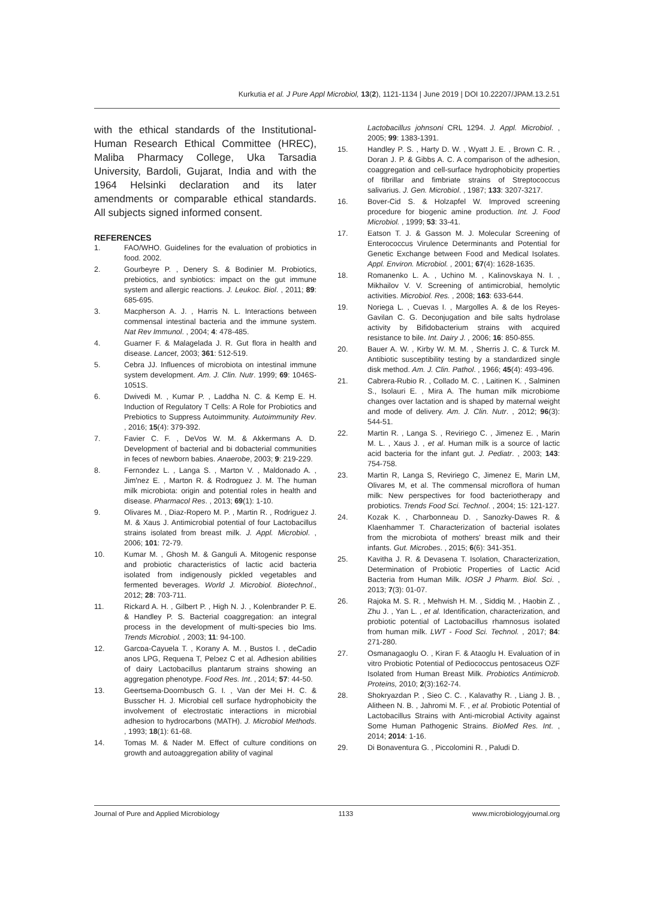Kurkutia et al. J Pure Appl Microbiol, 13(2), 1121-1134 | June 2019 | DOI 10.22207/JPAM.13.2.51
with the ethical standards of the Institutional-Human Research Ethical Committee (HREC), Maliba Pharmacy College, Uka Tarsadia University, Bardoli, Gujarat, India and with the 1964 Helsinki declaration and its later amendments or comparable ethical standards. All subjects signed informed consent.
REFERENCES
1. FAO/WHO. Guidelines for the evaluation of probiotics in food. 2002.
2. Gourbeyre P. , Denery S. & Bodinier M. Probiotics, prebiotics, and synbiotics: impact on the gut immune system and allergic reactions. J. Leukoc. Biol. , 2011; 89: 685-695.
3. Macpherson A. J. , Harris N. L. Interactions between commensal intestinal bacteria and the immune system. Nat Rev Immunol. , 2004; 4: 478-485.
4. Guarner F. & Malagelada J. R. Gut flora in health and disease. Lancet, 2003; 361: 512-519.
5. Cebra JJ. Influences of microbiota on intestinal immune system development. Am. J. Clin. Nutr. 1999; 69: 1046S-1051S.
6. Dwivedi M. , Kumar P. , Laddha N. C. & Kemp E. H. Induction of Regulatory T Cells: A Role for Probiotics and Prebiotics to Suppress Autoimmunity. Autoimmunity Rev. , 2016; 15(4): 379-392.
7. Favier C. F. , DeVos W. M. & Akkermans A. D. Development of bacterial and bi dobacterial communities in feces of newborn babies. Anaerobe, 2003; 9: 219-229.
8. Fernɔndez L. , Langa S. , Martɒn V. , Maldonado A. , Jimꞌnez E. , Martɒn R. & Rodrɒguez J. M. The human milk microbiota: origin and potential roles in health and disease. Pharmacol Res. , 2013; 69(1): 1-10.
9. Olivares M. , Diaz-Ropero M. P. , Martin R. , Rodriguez J. M. & Xaus J. Antimicrobial potential of four Lactobacillus strains isolated from breast milk. J. Appl. Microbiol. , 2006; 101: 72-79.
10. Kumar M. , Ghosh M. & Ganguli A. Mitogenic response and probiotic characteristics of lactic acid bacteria isolated from indigenously pickled vegetables and fermented beverages. World J. Microbiol. Biotechnol., 2012; 28: 703-711.
11. Rickard A. H. , Gilbert P. , High N. J. , Kolenbrander P. E. & Handley P. S. Bacterial coaggregation: an integral process in the development of multi-species bio lms. Trends Microbiol. , 2003; 11: 94-100.
12. Garcɒa-Cayuela T. , Korany A. M. , Bustos I. , deCadiɒ anos LPG, Requena T, Pelɔez C et al. Adhesion abilities of dairy Lactobacillus plantarum strains showing an aggregation phenotype. Food Res. Int. , 2014; 57: 44-50.
13. Geertsema-Doornbusch G. I. , Van der Mei H. C. & Busscher H. J. Microbial cell surface hydrophobicity the involvement of electrostatic interactions in microbial adhesion to hydrocarbons (MATH). J. Microbiol Methods. , 1993; 18(1): 61-68.
14. Tomas M. & Nader M. Effect of culture conditions on growth and autoaggregation ability of vaginal
Lactobacillus johnsoni CRL 1294. J. Appl. Microbiol. , 2005; 99: 1383-1391.
15. Handley P. S. , Harty D. W. , Wyatt J. E. , Brown C. R. , Doran J. P. & Gibbs A. C. A comparison of the adhesion, coaggregation and cell-surface hydrophobicity properties of fibrillar and fimbriate strains of Streptococcus salivarius. J. Gen. Microbiol. , 1987; 133: 3207-3217.
16. Bover-Cid S. & Holzapfel W. Improved screening procedure for biogenic amine production. Int. J. Food Microbiol. , 1999; 53: 33-41.
17. Eatson T. J. & Gasson M. J. Molecular Screening of Enterococcus Virulence Determinants and Potential for Genetic Exchange between Food and Medical Isolates. Appl. Environ. Microbiol. , 2001; 67(4): 1628-1635.
18. Romanenko L. A. , Uchino M. , Kalinovskaya N. I. , Mikhailov V. V. Screening of antimicrobial, hemolytic activities. Microbiol. Res. , 2008; 163: 633-644.
19. Noriega L. , Cuevas I. , Margolles A. & de los Reyes-Gavilan C. G. Deconjugation and bile salts hydrolase activity by Bifidobacterium strains with acquired resistance to bile. Int. Dairy J. , 2006; 16: 850-855.
20. Bauer A. W. , Kirby W. M. M. , Sherris J. C. & Turck M. Antibiotic susceptibility testing by a standardized single disk method. Am. J. Clin. Pathol. , 1966; 45(4): 493-496.
21. Cabrera-Rubio R. , Collado M. C. , Laitinen K. , Salminen S., Isolauri E. , Mira A. The human milk microbiome changes over lactation and is shaped by maternal weight and mode of delivery. Am. J. Clin. Nutr. , 2012; 96(3): 544-51.
22. Martin R. , Langa S. , Reviriego C. , Jimenez E. , Marin M. L. , Xaus J. , et al. Human milk is a source of lactic acid bacteria for the infant gut. J. Pediatr. , 2003; 143: 754-758.
23. Martin R, Langa S, Reviriego C, Jimenez E, Marin LM, Olivares M, et al. The commensal microflora of human milk: New perspectives for food bacteriotherapy and probiotics. Trends Food Sci. Technol. , 2004; 15: 121-127.
24. Kozak K. , Charbonneau D. , Sanozky-Dawes R. & Klaenhammer T. Characterization of bacterial isolates from the microbiota of mothers' breast milk and their infants. Gut. Microbes. , 2015; 6(6): 341-351.
25. Kavitha J. R. & Devasena T. Isolation, Characterization, Determination of Probiotic Properties of Lactic Acid Bacteria from Human Milk. IOSR J Pharm. Biol. Sci. , 2013; 7(3): 01-07.
26. Rajoka M. S. R. , Mehwish H. M. , Siddiq M. , Haobin Z. , Zhu J. , Yan L. , et al. Identification, characterization, and probiotic potential of Lactobacillus rhamnosus isolated from human milk. LWT - Food Sci. Technol. , 2017; 84: 271-280.
27. Osmanagaoglu O. , Kiran F. & Ataoglu H. Evaluation of in vitro Probiotic Potential of Pediococcus pentosaceus OZF Isolated from Human Breast Milk. Probiotics Antimicrob. Proteins, 2010; 2(3):162-74.
28. Shokryazdan P. , Sieo C. C. , Kalavathy R. , Liang J. B. , Alitheen N. B. , Jahromi M. F. , et al. Probiotic Potential of Lactobacillus Strains with Anti-microbial Activity against Some Human Pathogenic Strains. BioMed Res. Int. , 2014; 2014: 1-16.
29. Di Bonaventura G. , Piccolomini R. , Paludi D.
Journal of Pure and Applied Microbiology 1133 www.microbiologyjournal.org